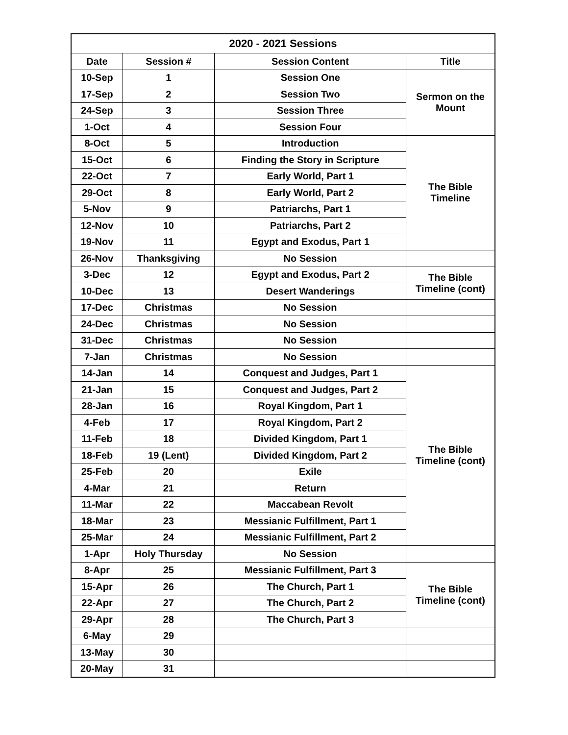| 2020 - 2021 Sessions | | | |
| --- | --- | --- | --- |
| Date | Session # | Session Content | Title |
| 10-Sep | 1 | Session One | Sermon on the Mount |
| 17-Sep | 2 | Session Two | |
| 24-Sep | 3 | Session Three | |
| 1-Oct | 4 | Session Four | |
| 8-Oct | 5 | Introduction | The Bible Timeline |
| 15-Oct | 6 | Finding the Story in Scripture | |
| 22-Oct | 7 | Early World, Part 1 | |
| 29-Oct | 8 | Early World, Part 2 | |
| 5-Nov | 9 | Patriarchs, Part 1 | |
| 12-Nov | 10 | Patriarchs, Part 2 | |
| 19-Nov | 11 | Egypt and Exodus, Part 1 | |
| 26-Nov | Thanksgiving | No Session | |
| 3-Dec | 12 | Egypt and Exodus, Part 2 | The Bible Timeline (cont) |
| 10-Dec | 13 | Desert Wanderings | |
| 17-Dec | Christmas | No Session | |
| 24-Dec | Christmas | No Session | |
| 31-Dec | Christmas | No Session | |
| 7-Jan | Christmas | No Session | |
| 14-Jan | 14 | Conquest and Judges, Part 1 | The Bible Timeline (cont) |
| 21-Jan | 15 | Conquest and Judges, Part 2 | |
| 28-Jan | 16 | Royal Kingdom, Part 1 | |
| 4-Feb | 17 | Royal Kingdom, Part 2 | |
| 11-Feb | 18 | Divided Kingdom, Part 1 | |
| 18-Feb | 19 (Lent) | Divided Kingdom, Part 2 | |
| 25-Feb | 20 | Exile | |
| 4-Mar | 21 | Return | |
| 11-Mar | 22 | Maccabean Revolt | |
| 18-Mar | 23 | Messianic Fulfillment, Part 1 | |
| 25-Mar | 24 | Messianic Fulfillment, Part 2 | |
| 1-Apr | Holy Thursday | No Session | |
| 8-Apr | 25 | Messianic Fulfillment, Part 3 | The Bible Timeline (cont) |
| 15-Apr | 26 | The Church, Part 1 | |
| 22-Apr | 27 | The Church, Part 2 | |
| 29-Apr | 28 | The Church, Part 3 | |
| 6-May | 29 | | |
| 13-May | 30 | | |
| 20-May | 31 | | |